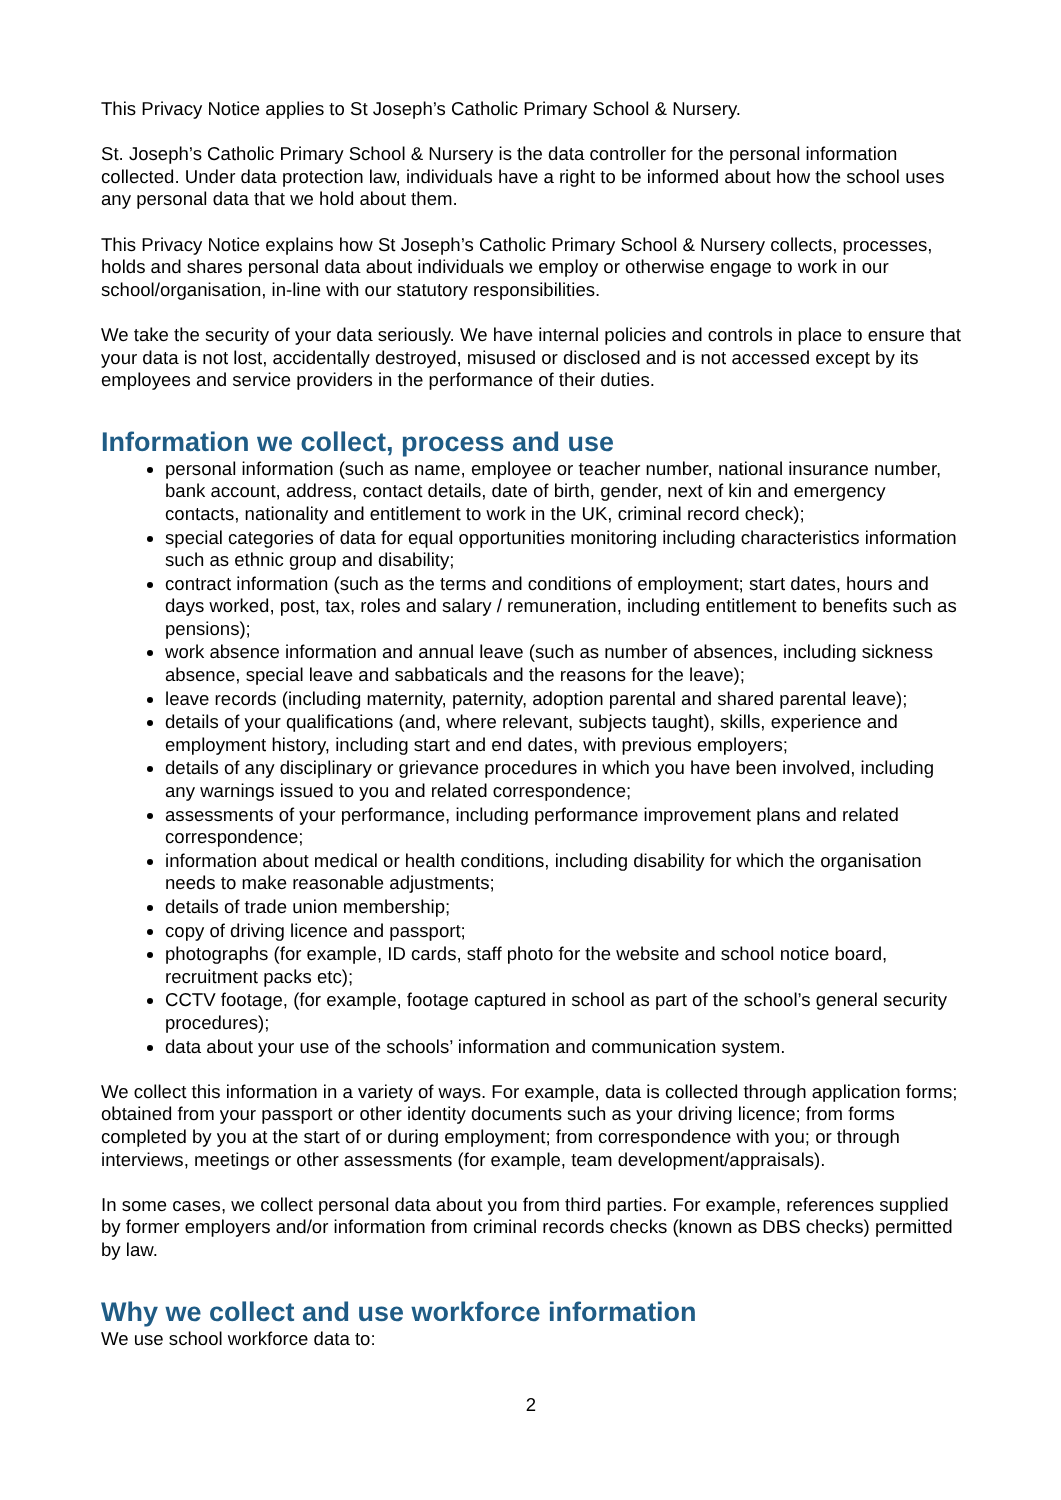This Privacy Notice applies to St Joseph’s Catholic Primary School & Nursery.
St. Joseph’s Catholic Primary School & Nursery is the data controller for the personal information collected. Under data protection law, individuals have a right to be informed about how the school uses any personal data that we hold about them.
This Privacy Notice explains how St Joseph’s Catholic Primary School & Nursery collects, processes, holds and shares personal data about individuals we employ or otherwise engage to work in our school/organisation, in-line with our statutory responsibilities.
We take the security of your data seriously. We have internal policies and controls in place to ensure that your data is not lost, accidentally destroyed, misused or disclosed and is not accessed except by its employees and service providers in the performance of their duties.
Information we collect, process and use
personal information (such as name, employee or teacher number, national insurance number, bank account, address, contact details, date of birth, gender, next of kin and emergency contacts, nationality and entitlement to work in the UK, criminal record check);
special categories of data for equal opportunities monitoring including characteristics information such as ethnic group and disability;
contract information (such as the terms and conditions of employment; start dates, hours and days worked, post, tax, roles and salary / remuneration, including entitlement to benefits such as pensions);
work absence information and annual leave (such as number of absences, including sickness absence, special leave and sabbaticals and the reasons for the leave);
leave records (including maternity, paternity, adoption parental and shared parental leave);
details of your qualifications (and, where relevant, subjects taught), skills, experience and employment history, including start and end dates, with previous employers;
details of any disciplinary or grievance procedures in which you have been involved, including any warnings issued to you and related correspondence;
assessments of your performance, including performance improvement plans and related correspondence;
information about medical or health conditions, including disability for which the organisation needs to make reasonable adjustments;
details of trade union membership;
copy of driving licence and passport;
photographs (for example, ID cards, staff photo for the website and school notice board, recruitment packs etc);
CCTV footage, (for example, footage captured in school as part of the school’s general security procedures);
data about your use of the schools’ information and communication system.
We collect this information in a variety of ways. For example, data is collected through application forms; obtained from your passport or other identity documents such as your driving licence; from forms completed by you at the start of or during employment; from correspondence with you; or through interviews, meetings or other assessments (for example, team development/appraisals).
In some cases, we collect personal data about you from third parties. For example, references supplied by former employers and/or information from criminal records checks (known as DBS checks) permitted by law.
Why we collect and use workforce information
We use school workforce data to:
2